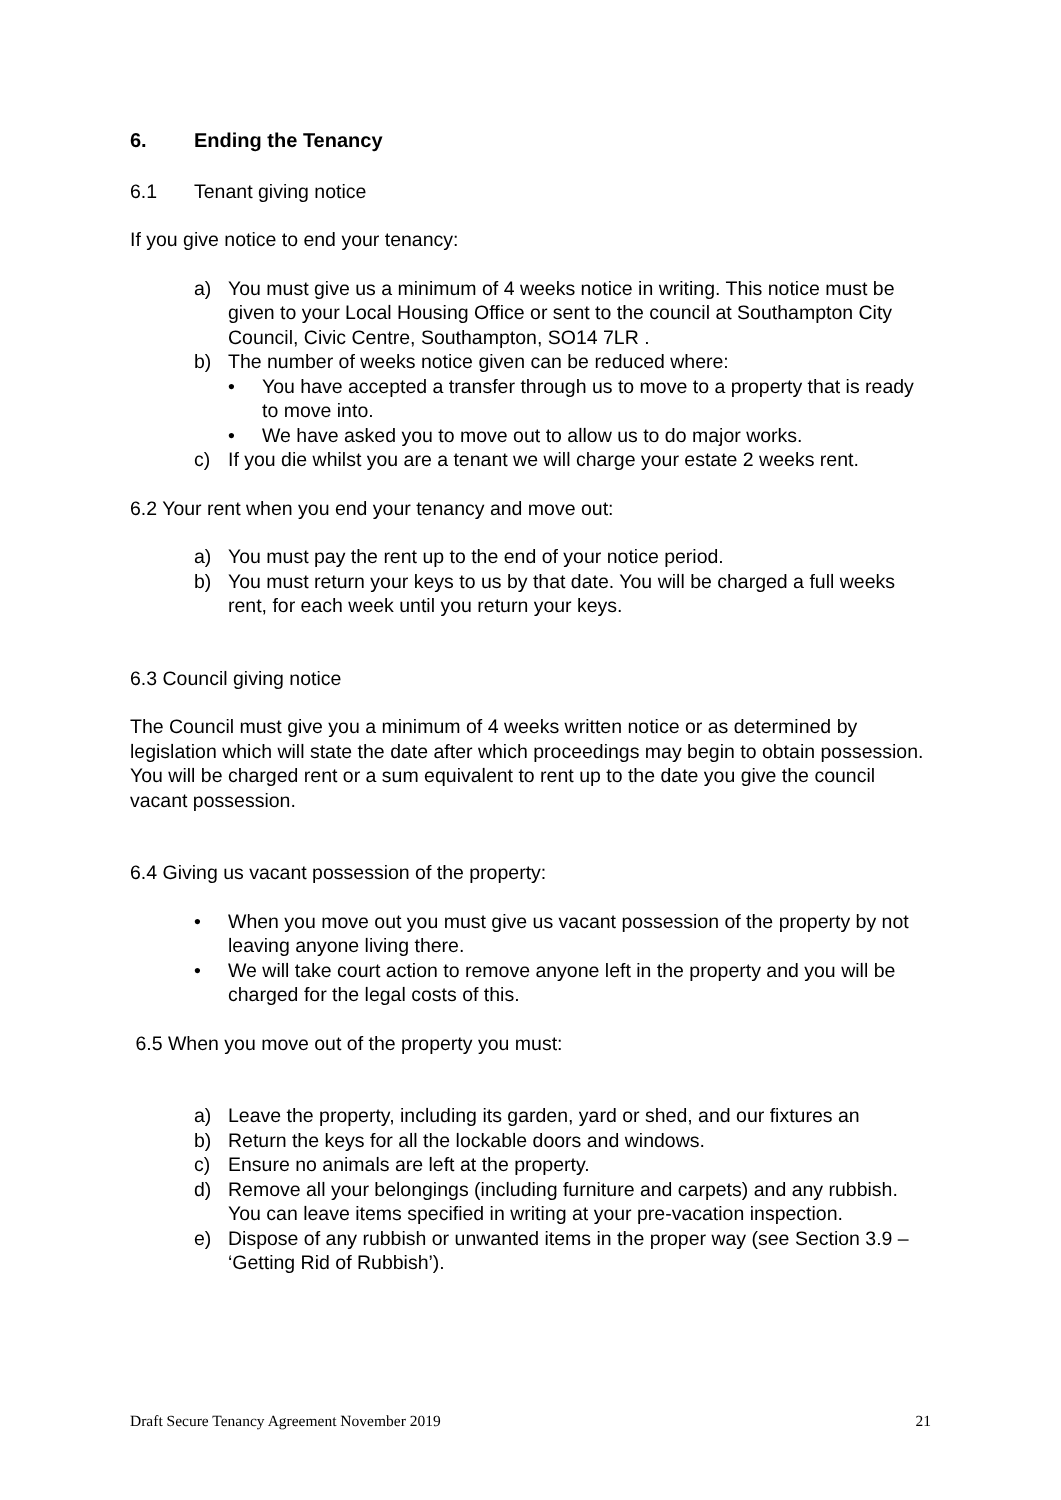6. Ending the Tenancy
6.1 Tenant giving notice
If you give notice to end your tenancy:
a) You must give us a minimum of 4 weeks notice in writing. This notice must be given to your Local Housing Office or sent to the council at Southampton City Council, Civic Centre, Southampton, SO14 7LR .
b) The number of weeks notice given can be reduced where:
• You have accepted a transfer through us to move to a property that is ready to move into.
• We have asked you to move out to allow us to do major works.
c) If you die whilst you are a tenant we will charge your estate 2 weeks rent.
6.2 Your rent when you end your tenancy and move out:
a) You must pay the rent up to the end of your notice period.
b) You must return your keys to us by that date. You will be charged a full weeks rent, for each week until you return your keys.
6.3 Council giving notice
The Council must give you a minimum of 4 weeks written notice or as determined by legislation which will state the date after which proceedings may begin to obtain possession. You will be charged rent or a sum equivalent to rent up to the date you give the council vacant possession.
6.4 Giving us vacant possession of the property:
• When you move out you must give us vacant possession of the property by not leaving anyone living there.
• We will take court action to remove anyone left in the property and you will be charged for the legal costs of this.
6.5 When you move out of the property you must:
a) Leave the property, including its garden, yard or shed, and our fixtures an
b) Return the keys for all the lockable doors and windows.
c) Ensure no animals are left at the property.
d) Remove all your belongings (including furniture and carpets) and any rubbish. You can leave items specified in writing at your pre-vacation inspection.
e) Dispose of any rubbish or unwanted items in the proper way (see Section 3.9 – ‘Getting Rid of Rubbish’).
Draft Secure Tenancy Agreement November 2019 21